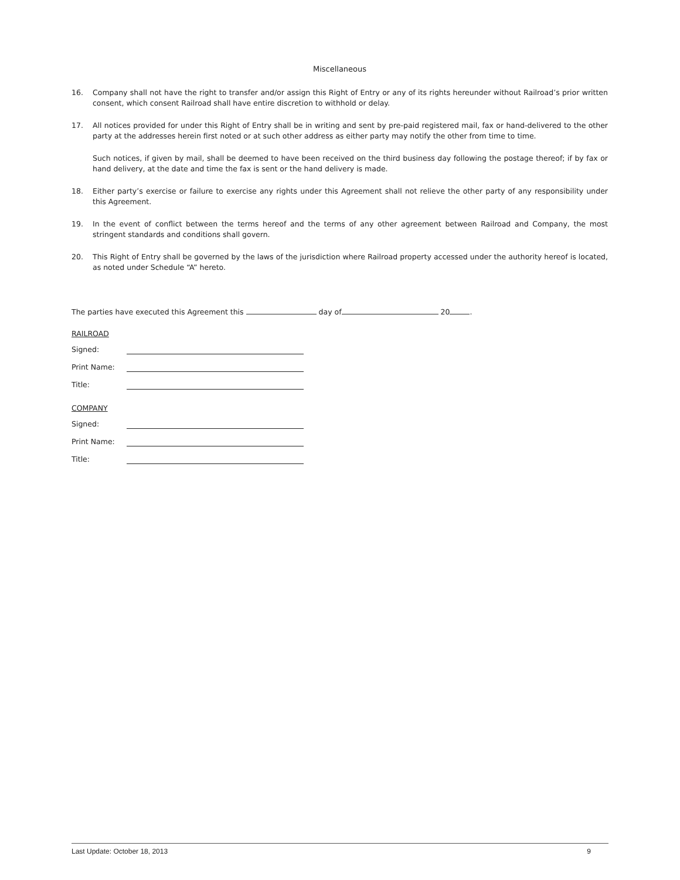Miscellaneous
16. Company shall not have the right to transfer and/or assign this Right of Entry or any of its rights hereunder without Railroad’s prior written consent, which consent Railroad shall have entire discretion to withhold or delay.
17. All notices provided for under this Right of Entry shall be in writing and sent by pre-paid registered mail, fax or hand-delivered to the other party at the addresses herein first noted or at such other address as either party may notify the other from time to time.
Such notices, if given by mail, shall be deemed to have been received on the third business day following the postage thereof; if by fax or hand delivery, at the date and time the fax is sent or the hand delivery is made.
18. Either party’s exercise or failure to exercise any rights under this Agreement shall not relieve the other party of any responsibility under this Agreement.
19. In the event of conflict between the terms hereof and the terms of any other agreement between Railroad and Company, the most stringent standards and conditions shall govern.
20. This Right of Entry shall be governed by the laws of the jurisdiction where Railroad property accessed under the authority hereof is located, as noted under Schedule “A” hereto.
The parties have executed this Agreement this day of 20 .
RAILROAD
Signed:
Print Name:
Title:
COMPANY
Signed:
Print Name:
Title:
Last Update: October 18, 2013 9